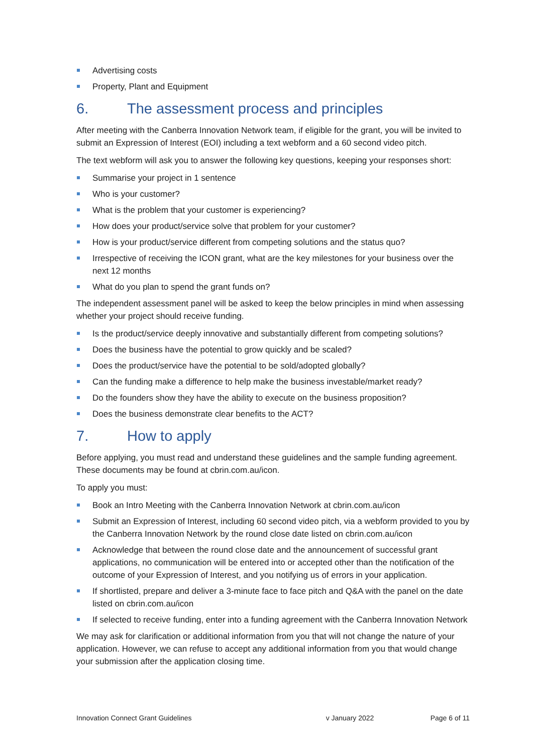Advertising costs
Property, Plant and Equipment
6. The assessment process and principles
After meeting with the Canberra Innovation Network team, if eligible for the grant, you will be invited to submit an Expression of Interest (EOI) including a text webform and a 60 second video pitch.
The text webform will ask you to answer the following key questions, keeping your responses short:
Summarise your project in 1 sentence
Who is your customer?
What is the problem that your customer is experiencing?
How does your product/service solve that problem for your customer?
How is your product/service different from competing solutions and the status quo?
Irrespective of receiving the ICON grant, what are the key milestones for your business over the next 12 months
What do you plan to spend the grant funds on?
The independent assessment panel will be asked to keep the below principles in mind when assessing whether your project should receive funding.
Is the product/service deeply innovative and substantially different from competing solutions?
Does the business have the potential to grow quickly and be scaled?
Does the product/service have the potential to be sold/adopted globally?
Can the funding make a difference to help make the business investable/market ready?
Do the founders show they have the ability to execute on the business proposition?
Does the business demonstrate clear benefits to the ACT?
7. How to apply
Before applying, you must read and understand these guidelines and the sample funding agreement. These documents may be found at cbrin.com.au/icon.
To apply you must:
Book an Intro Meeting with the Canberra Innovation Network at cbrin.com.au/icon
Submit an Expression of Interest, including 60 second video pitch, via a webform provided to you by the Canberra Innovation Network by the round close date listed on cbrin.com.au/icon
Acknowledge that between the round close date and the announcement of successful grant applications, no communication will be entered into or accepted other than the notification of the outcome of your Expression of Interest, and you notifying us of errors in your application.
If shortlisted, prepare and deliver a 3-minute face to face pitch and Q&A with the panel on the date listed on cbrin.com.au/icon
If selected to receive funding, enter into a funding agreement with the Canberra Innovation Network
We may ask for clarification or additional information from you that will not change the nature of your application. However, we can refuse to accept any additional information from you that would change your submission after the application closing time.
Innovation Connect Grant Guidelines v January 2022 Page 6 of 11